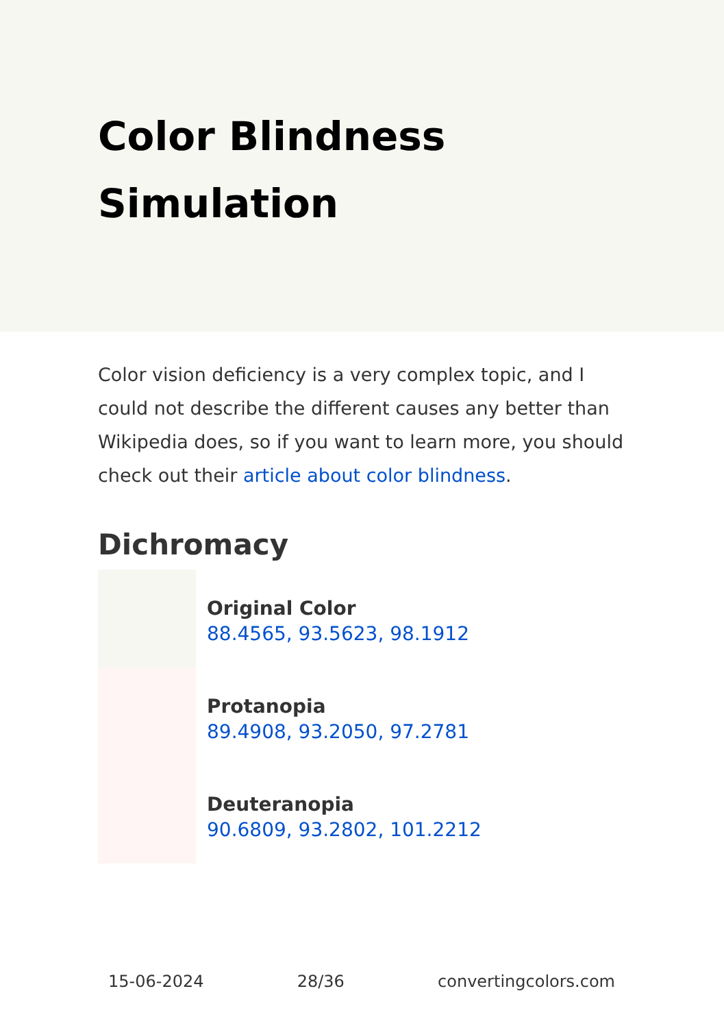Color Blindness Simulation
Color vision deficiency is a very complex topic, and I could not describe the different causes any better than Wikipedia does, so if you want to learn more, you should check out their article about color blindness.
Dichromacy
Original Color
88.4565, 93.5623, 98.1912
Protanopia
89.4908, 93.2050, 97.2781
Deuteranopia
90.6809, 93.2802, 101.2212
15-06-2024 28/36 convertingcolors.com